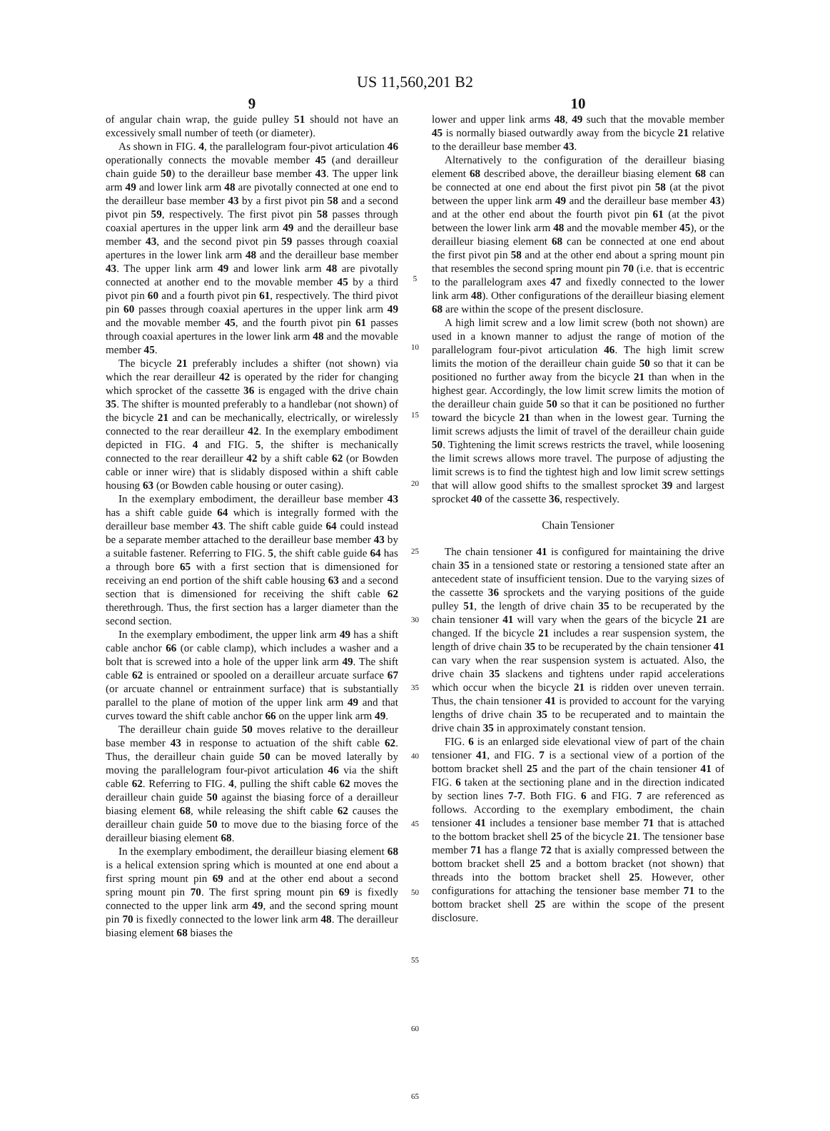US 11,560,201 B2
9
of angular chain wrap, the guide pulley 51 should not have an excessively small number of teeth (or diameter).
As shown in FIG. 4, the parallelogram four-pivot articulation 46 operationally connects the movable member 45 (and derailleur chain guide 50) to the derailleur base member 43. The upper link arm 49 and lower link arm 48 are pivotally connected at one end to the derailleur base member 43 by a first pivot pin 58 and a second pivot pin 59, respectively. The first pivot pin 58 passes through coaxial apertures in the upper link arm 49 and the derailleur base member 43, and the second pivot pin 59 passes through coaxial apertures in the lower link arm 48 and the derailleur base member 43. The upper link arm 49 and lower link arm 48 are pivotally connected at another end to the movable member 45 by a third pivot pin 60 and a fourth pivot pin 61, respectively. The third pivot pin 60 passes through coaxial apertures in the upper link arm 49 and the movable member 45, and the fourth pivot pin 61 passes through coaxial apertures in the lower link arm 48 and the movable member 45.
The bicycle 21 preferably includes a shifter (not shown) via which the rear derailleur 42 is operated by the rider for changing which sprocket of the cassette 36 is engaged with the drive chain 35. The shifter is mounted preferably to a handlebar (not shown) of the bicycle 21 and can be mechanically, electrically, or wirelessly connected to the rear derailleur 42. In the exemplary embodiment depicted in FIG. 4 and FIG. 5, the shifter is mechanically connected to the rear derailleur 42 by a shift cable 62 (or Bowden cable or inner wire) that is slidably disposed within a shift cable housing 63 (or Bowden cable housing or outer casing).
In the exemplary embodiment, the derailleur base member 43 has a shift cable guide 64 which is integrally formed with the derailleur base member 43. The shift cable guide 64 could instead be a separate member attached to the derailleur base member 43 by a suitable fastener. Referring to FIG. 5, the shift cable guide 64 has a through bore 65 with a first section that is dimensioned for receiving an end portion of the shift cable housing 63 and a second section that is dimensioned for receiving the shift cable 62 therethrough. Thus, the first section has a larger diameter than the second section.
In the exemplary embodiment, the upper link arm 49 has a shift cable anchor 66 (or cable clamp), which includes a washer and a bolt that is screwed into a hole of the upper link arm 49. The shift cable 62 is entrained or spooled on a derailleur arcuate surface 67 (or arcuate channel or entrainment surface) that is substantially parallel to the plane of motion of the upper link arm 49 and that curves toward the shift cable anchor 66 on the upper link arm 49.
The derailleur chain guide 50 moves relative to the derailleur base member 43 in response to actuation of the shift cable 62. Thus, the derailleur chain guide 50 can be moved laterally by moving the parallelogram four-pivot articulation 46 via the shift cable 62. Referring to FIG. 4, pulling the shift cable 62 moves the derailleur chain guide 50 against the biasing force of a derailleur biasing element 68, while releasing the shift cable 62 causes the derailleur chain guide 50 to move due to the biasing force of the derailleur biasing element 68.
In the exemplary embodiment, the derailleur biasing element 68 is a helical extension spring which is mounted at one end about a first spring mount pin 69 and at the other end about a second spring mount pin 70. The first spring mount pin 69 is fixedly connected to the upper link arm 49, and the second spring mount pin 70 is fixedly connected to the lower link arm 48. The derailleur biasing element 68 biases the
5
10
15
20
25
30
35
40
45
50
55
60
65
10
lower and upper link arms 48, 49 such that the movable member 45 is normally biased outwardly away from the bicycle 21 relative to the derailleur base member 43.
Alternatively to the configuration of the derailleur biasing element 68 described above, the derailleur biasing element 68 can be connected at one end about the first pivot pin 58 (at the pivot between the upper link arm 49 and the derailleur base member 43) and at the other end about the fourth pivot pin 61 (at the pivot between the lower link arm 48 and the movable member 45), or the derailleur biasing element 68 can be connected at one end about the first pivot pin 58 and at the other end about a spring mount pin that resembles the second spring mount pin 70 (i.e. that is eccentric to the parallelogram axes 47 and fixedly connected to the lower link arm 48). Other configurations of the derailleur biasing element 68 are within the scope of the present disclosure.
A high limit screw and a low limit screw (both not shown) are used in a known manner to adjust the range of motion of the parallelogram four-pivot articulation 46. The high limit screw limits the motion of the derailleur chain guide 50 so that it can be positioned no further away from the bicycle 21 than when in the highest gear. Accordingly, the low limit screw limits the motion of the derailleur chain guide 50 so that it can be positioned no further toward the bicycle 21 than when in the lowest gear. Turning the limit screws adjusts the limit of travel of the derailleur chain guide 50. Tightening the limit screws restricts the travel, while loosening the limit screws allows more travel. The purpose of adjusting the limit screws is to find the tightest high and low limit screw settings that will allow good shifts to the smallest sprocket 39 and largest sprocket 40 of the cassette 36, respectively.
Chain Tensioner
The chain tensioner 41 is configured for maintaining the drive chain 35 in a tensioned state or restoring a tensioned state after an antecedent state of insufficient tension. Due to the varying sizes of the cassette 36 sprockets and the varying positions of the guide pulley 51, the length of drive chain 35 to be recuperated by the chain tensioner 41 will vary when the gears of the bicycle 21 are changed. If the bicycle 21 includes a rear suspension system, the length of drive chain 35 to be recuperated by the chain tensioner 41 can vary when the rear suspension system is actuated. Also, the drive chain 35 slackens and tightens under rapid accelerations which occur when the bicycle 21 is ridden over uneven terrain. Thus, the chain tensioner 41 is provided to account for the varying lengths of drive chain 35 to be recuperated and to maintain the drive chain 35 in approximately constant tension.
FIG. 6 is an enlarged side elevational view of part of the chain tensioner 41, and FIG. 7 is a sectional view of a portion of the bottom bracket shell 25 and the part of the chain tensioner 41 of FIG. 6 taken at the sectioning plane and in the direction indicated by section lines 7-7. Both FIG. 6 and FIG. 7 are referenced as follows. According to the exemplary embodiment, the chain tensioner 41 includes a tensioner base member 71 that is attached to the bottom bracket shell 25 of the bicycle 21. The tensioner base member 71 has a flange 72 that is axially compressed between the bottom bracket shell 25 and a bottom bracket (not shown) that threads into the bottom bracket shell 25. However, other configurations for attaching the tensioner base member 71 to the bottom bracket shell 25 are within the scope of the present disclosure.